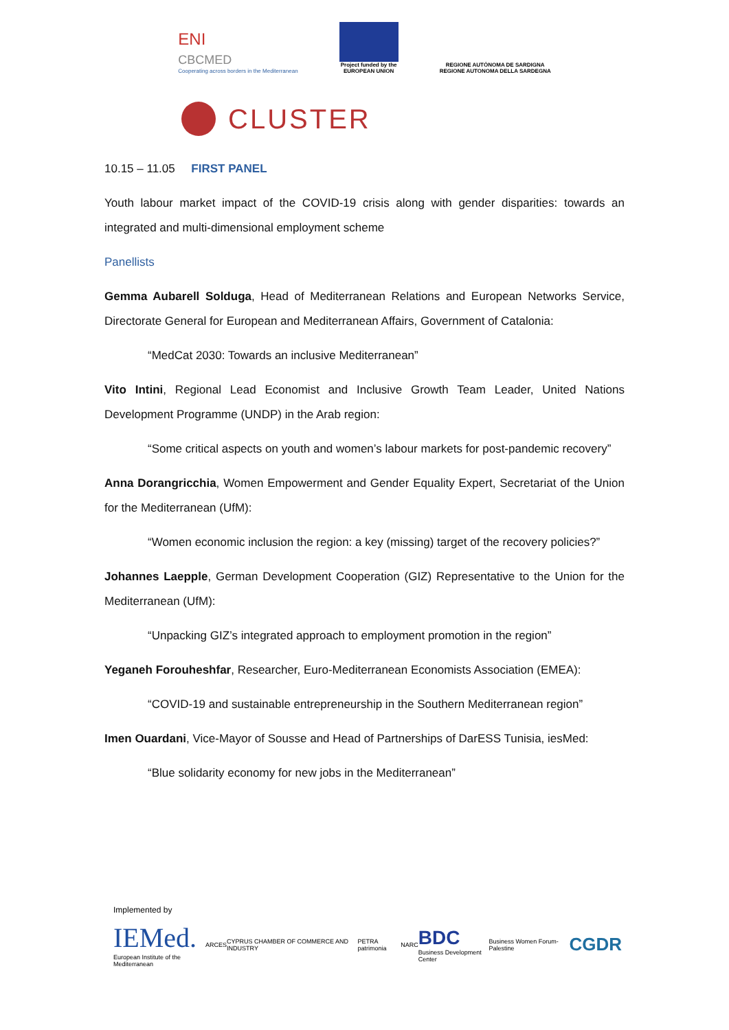ENI
CBCMED
Cooperating across borders in the Mediterranean
Project funded by the
EUROPEAN UNION
REGIONE AUTÒNOMA DE SARDIGNA
REGIONE AUTONOMA DELLA SARDEGNA
CLUSTER
10.15 – 11.05 FIRST PANEL
Youth labour market impact of the COVID-19 crisis along with gender disparities: towards an integrated and multi-dimensional employment scheme
Panellists
Gemma Aubarell Solduga, Head of Mediterranean Relations and European Networks Service, Directorate General for European and Mediterranean Affairs, Government of Catalonia:
“MedCat 2030: Towards an inclusive Mediterranean”
Vito Intini, Regional Lead Economist and Inclusive Growth Team Leader, United Nations Development Programme (UNDP) in the Arab region:
“Some critical aspects on youth and women’s labour markets for post-pandemic recovery”
Anna Dorangricchia, Women Empowerment and Gender Equality Expert, Secretariat of the Union for the Mediterranean (UfM):
“Women economic inclusion the region: a key (missing) target of the recovery policies?”
Johannes Laepple, German Development Cooperation (GIZ) Representative to the Union for the Mediterranean (UfM):
“Unpacking GIZ’s integrated approach to employment promotion in the region”
Yeganeh Forouheshfar, Researcher, Euro-Mediterranean Economists Association (EMEA):
“COVID-19 and sustainable entrepreneurship in the Southern Mediterranean region”
Imen Ouardani, Vice-Mayor of Sousse and Head of Partnerships of DarESS Tunisia, iesMed:
“Blue solidarity economy for new jobs in the Mediterranean”
Implemented by
IEMed.
European Institute of the Mediterranean
ARCES
CYPRUS CHAMBER OF COMMERCE AND INDUSTRY
PETRA patrimonia NARC
BDC
Business Development Center
Business Women Forum-Palestine
CGDR